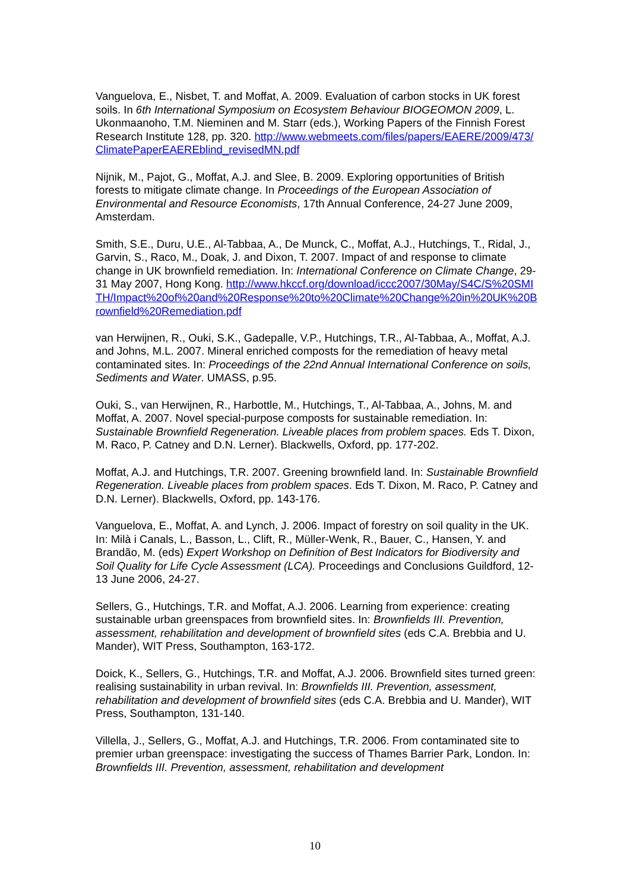Vanguelova, E., Nisbet, T. and Moffat, A. 2009. Evaluation of carbon stocks in UK forest soils. In 6th International Symposium on Ecosystem Behaviour BIOGEOMON 2009, L. Ukonmaanoho, T.M. Nieminen and M. Starr (eds.), Working Papers of the Finnish Forest Research Institute 128, pp. 320. http://www.webmeets.com/files/papers/EAERE/2009/473/ClimatePaperEAEREblind_revisedMN.pdf
Nijnik, M., Pajot, G., Moffat, A.J. and Slee, B. 2009. Exploring opportunities of British forests to mitigate climate change. In Proceedings of the European Association of Environmental and Resource Economists, 17th Annual Conference, 24-27 June 2009, Amsterdam.
Smith, S.E., Duru, U.E., Al-Tabbaa, A., De Munck, C., Moffat, A.J., Hutchings, T., Ridal, J., Garvin, S., Raco, M., Doak, J. and Dixon, T. 2007. Impact of and response to climate change in UK brownfield remediation. In: International Conference on Climate Change, 29-31 May 2007, Hong Kong. http://www.hkccf.org/download/iccc2007/30May/S4C/S%20SMITH/Impact%20of%20and%20Response%20to%20Climate%20Change%20in%20UK%20Brownfield%20Remediation.pdf
van Herwijnen, R., Ouki, S.K., Gadepalle, V.P., Hutchings, T.R., Al-Tabbaa, A., Moffat, A.J. and Johns, M.L. 2007. Mineral enriched composts for the remediation of heavy metal contaminated sites. In: Proceedings of the 22nd Annual International Conference on soils, Sediments and Water. UMASS, p.95.
Ouki, S., van Herwijnen, R., Harbottle, M., Hutchings, T., Al-Tabbaa, A., Johns, M. and Moffat, A. 2007. Novel special-purpose composts for sustainable remediation. In: Sustainable Brownfield Regeneration. Liveable places from problem spaces. Eds T. Dixon, M. Raco, P. Catney and D.N. Lerner). Blackwells, Oxford, pp. 177-202.
Moffat, A.J. and Hutchings, T.R. 2007. Greening brownfield land. In: Sustainable Brownfield Regeneration. Liveable places from problem spaces. Eds T. Dixon, M. Raco, P. Catney and D.N. Lerner). Blackwells, Oxford, pp. 143-176.
Vanguelova, E., Moffat, A. and Lynch, J. 2006. Impact of forestry on soil quality in the UK. In: Milà i Canals, L., Basson, L., Clift, R., Müller-Wenk, R., Bauer, C., Hansen, Y. and Brandão, M. (eds) Expert Workshop on Definition of Best Indicators for Biodiversity and Soil Quality for Life Cycle Assessment (LCA). Proceedings and Conclusions Guildford, 12-13 June 2006, 24-27.
Sellers, G., Hutchings, T.R. and Moffat, A.J. 2006. Learning from experience: creating sustainable urban greenspaces from brownfield sites. In: Brownfields III. Prevention, assessment, rehabilitation and development of brownfield sites (eds C.A. Brebbia and U. Mander), WIT Press, Southampton, 163-172.
Doick, K., Sellers, G., Hutchings, T.R. and Moffat, A.J. 2006. Brownfield sites turned green: realising sustainability in urban revival. In: Brownfields III. Prevention, assessment, rehabilitation and development of brownfield sites (eds C.A. Brebbia and U. Mander), WIT Press, Southampton, 131-140.
Villella, J., Sellers, G., Moffat, A.J. and Hutchings, T.R. 2006. From contaminated site to premier urban greenspace: investigating the success of Thames Barrier Park, London. In: Brownfields III. Prevention, assessment, rehabilitation and development
10